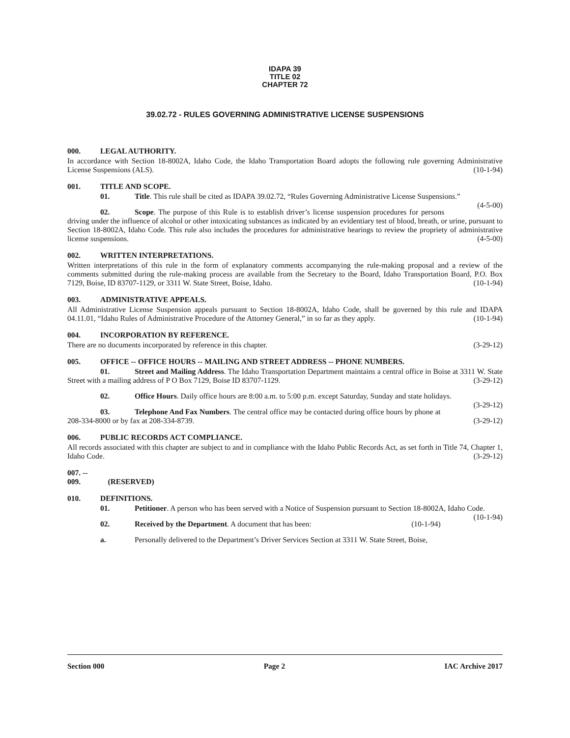IDAPA 39
TITLE 02
CHAPTER 72
39.02.72 - RULES GOVERNING ADMINISTRATIVE LICENSE SUSPENSIONS
000. LEGAL AUTHORITY.
In accordance with Section 18-8002A, Idaho Code, the Idaho Transportation Board adopts the following rule governing Administrative License Suspensions (ALS). (10-1-94)
001. TITLE AND SCOPE.
01. Title. This rule shall be cited as IDAPA 39.02.72, “Rules Governing Administrative License Suspensions.” (4-5-00)
02. Scope. The purpose of this Rule is to establish driver’s license suspension procedures for persons driving under the influence of alcohol or other intoxicating substances as indicated by an evidentiary test of blood, breath, or urine, pursuant to Section 18-8002A, Idaho Code. This rule also includes the procedures for administrative hearings to review the propriety of administrative license suspensions. (4-5-00)
002. WRITTEN INTERPRETATIONS.
Written interpretations of this rule in the form of explanatory comments accompanying the rule-making proposal and a review of the comments submitted during the rule-making process are available from the Secretary to the Board, Idaho Transportation Board, P.O. Box 7129, Boise, ID 83707-1129, or 3311 W. State Street, Boise, Idaho. (10-1-94)
003. ADMINISTRATIVE APPEALS.
All Administrative License Suspension appeals pursuant to Section 18-8002A, Idaho Code, shall be governed by this rule and IDAPA 04.11.01, “Idaho Rules of Administrative Procedure of the Attorney General,” in so far as they apply. (10-1-94)
004. INCORPORATION BY REFERENCE.
There are no documents incorporated by reference in this chapter. (3-29-12)
005. OFFICE -- OFFICE HOURS -- MAILING AND STREET ADDRESS -- PHONE NUMBERS.
01. Street and Mailing Address. The Idaho Transportation Department maintains a central office in Boise at 3311 W. State Street with a mailing address of P O Box 7129, Boise ID 83707-1129. (3-29-12)
02. Office Hours. Daily office hours are 8:00 a.m. to 5:00 p.m. except Saturday, Sunday and state holidays. (3-29-12)
03. Telephone And Fax Numbers. The central office may be contacted during office hours by phone at 208-334-8000 or by fax at 208-334-8739. (3-29-12)
006. PUBLIC RECORDS ACT COMPLIANCE.
All records associated with this chapter are subject to and in compliance with the Idaho Public Records Act, as set forth in Title 74, Chapter 1, Idaho Code. (3-29-12)
007. -- 009. (RESERVED)
010. DEFINITIONS.
01. Petitioner. A person who has been served with a Notice of Suspension pursuant to Section 18-8002A, Idaho Code. (10-1-94)
02. Received by the Department. A document that has been: (10-1-94)
a. Personally delivered to the Department’s Driver Services Section at 3311 W. State Street, Boise,
Section 000 Page 2 IAC Archive 2017